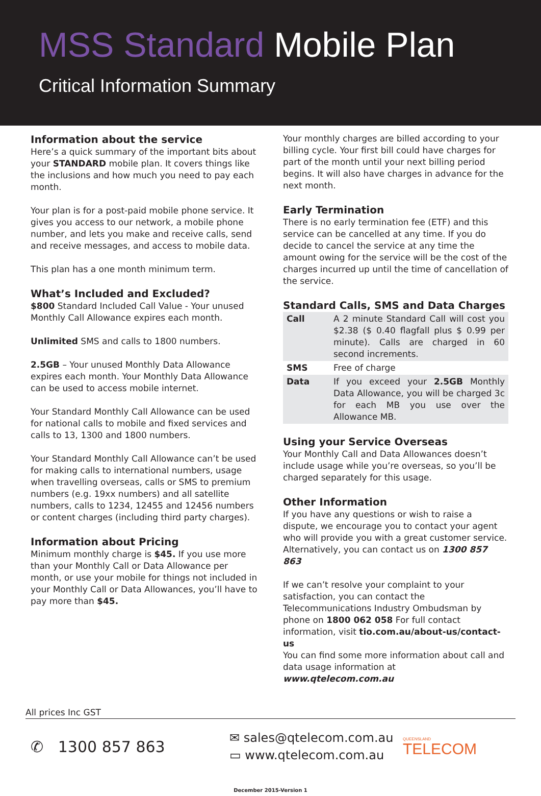MSS Standard Mobile Plan
Critical Information Summary
Information about the service
Here’s a quick summary of the important bits about your STANDARD mobile plan. It covers things like the inclusions and how much you need to pay each month.
Your plan is for a post-paid mobile phone service. It gives you access to our network, a mobile phone number, and lets you make and receive calls, send and receive messages, and access to mobile data.
This plan has a one month minimum term.
What’s Included and Excluded?
$800 Standard Included Call Value - Your unused Monthly Call Allowance expires each month.
Unlimited SMS and calls to 1800 numbers.
2.5GB – Your unused Monthly Data Allowance expires each month. Your Monthly Data Allowance can be used to access mobile internet.
Your Standard Monthly Call Allowance can be used for national calls to mobile and fixed services and calls to 13, 1300 and 1800 numbers.
Your Standard Monthly Call Allowance can’t be used for making calls to international numbers, usage when travelling overseas, calls or SMS to premium numbers (e.g. 19xx numbers) and all satellite numbers, calls to 1234, 12455 and 12456 numbers or content charges (including third party charges).
Information about Pricing
Minimum monthly charge is $45. If you use more than your Monthly Call or Data Allowance per month, or use your mobile for things not included in your Monthly Call or Data Allowances, you’ll have to pay more than $45.
Your monthly charges are billed according to your billing cycle. Your first bill could have charges for part of the month until your next billing period begins. It will also have charges in advance for the next month.
Early Termination
There is no early termination fee (ETF) and this service can be cancelled at any time. If you do decide to cancel the service at any time the amount owing for the service will be the cost of the charges incurred up until the time of cancellation of the service.
Standard Calls, SMS and Data Charges
| Call | A 2 minute Standard Call will cost you $2.38 ($ 0.40 flagfall plus $ 0.99 per minute). Calls are charged in 60 second increments. |
| SMS | Free of charge |
| Data | If you exceed your 2.5GB Monthly Data Allowance, you will be charged 3c for each MB you use over the Allowance MB. |
Using your Service Overseas
Your Monthly Call and Data Allowances doesn’t include usage while you’re overseas, so you’ll be charged separately for this usage.
Other Information
If you have any questions or wish to raise a dispute, we encourage you to contact your agent who will provide you with a great customer service. Alternatively, you can contact us on 1300 857 863
If we can’t resolve your complaint to your satisfaction, you can contact the Telecommunications Industry Ombudsman by phone on 1800 062 058 For full contact information, visit tio.com.au/about-us/contact-us
You can find some more information about call and data usage information at www.qtelecom.com.au
All prices Inc GST
✆ 1300 857 863
✉ sales@qtelecom.com.au
▭ www.qtelecom.com.au
QUEENSLAND
TELECOM
December 2015-Version 1